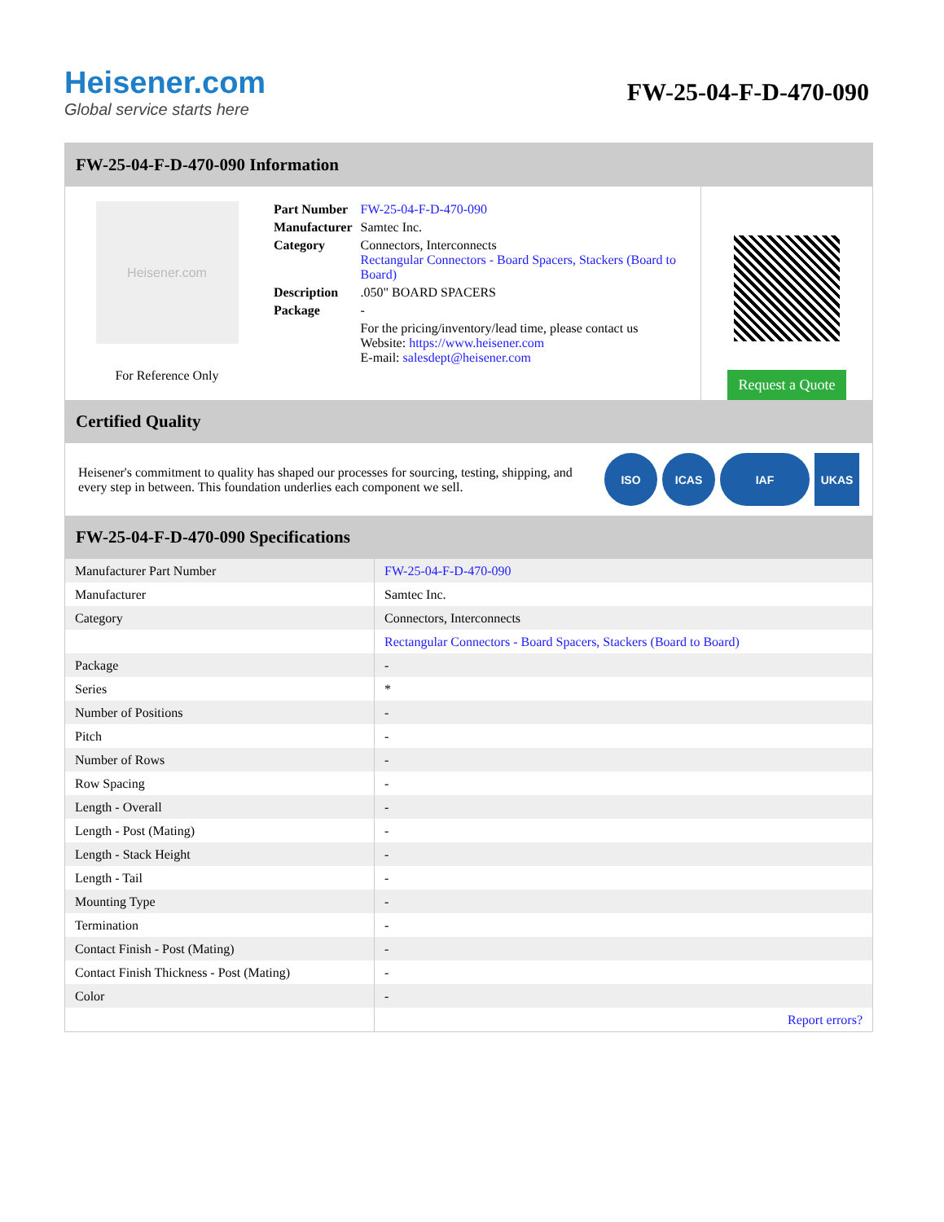Heisener.com
Global service starts here
FW-25-04-F-D-470-090
FW-25-04-F-D-470-090 Information
Heisener.com
For Reference Only
| Part Number | FW-25-04-F-D-470-090 |
| Manufacturer | Samtec Inc. |
| Category | Connectors, Interconnects Rectangular Connectors - Board Spacers, Stackers (Board to Board) |
| Description | .050" BOARD SPACERS |
| Package | - |
| | For the pricing/inventory/lead time, please contact us Website: https://www.heisener.com E-mail: salesdept@heisener.com |
Request a Quote
Certified Quality
Heisener's commitment to quality has shaped our processes for sourcing, testing, shipping, and every step in between. This foundation underlies each component we sell.
ISO ICAS IAF UKAS
FW-25-04-F-D-470-090 Specifications
| Manufacturer Part Number | FW-25-04-F-D-470-090 |
| Manufacturer | Samtec Inc. |
| Category | Connectors, Interconnects |
| | Rectangular Connectors - Board Spacers, Stackers (Board to Board) |
| Package | - |
| Series | * |
| Number of Positions | - |
| Pitch | - |
| Number of Rows | - |
| Row Spacing | - |
| Length - Overall | - |
| Length - Post (Mating) | - |
| Length - Stack Height | - |
| Length - Tail | - |
| Mounting Type | - |
| Termination | - |
| Contact Finish - Post (Mating) | - |
| Contact Finish Thickness - Post (Mating) | - |
| Color | - |
| | Report errors? |